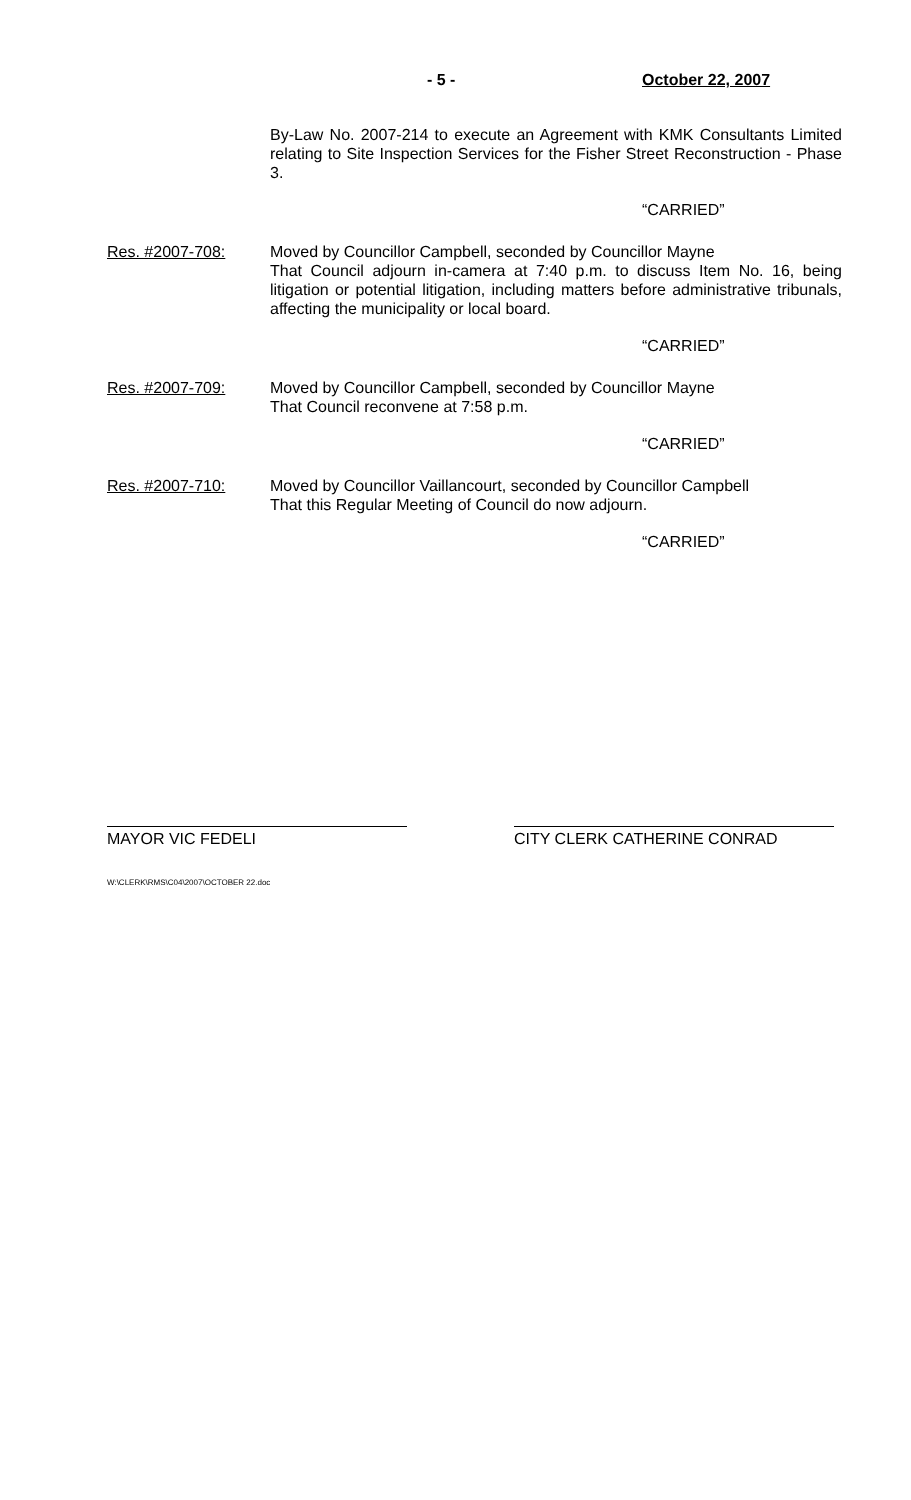- 5 - October 22, 2007
By-Law No. 2007-214 to execute an Agreement with KMK Consultants Limited relating to Site Inspection Services for the Fisher Street Reconstruction - Phase 3.
“CARRIED”
Res. #2007-708: Moved by Councillor Campbell, seconded by Councillor Mayne
That Council adjourn in-camera at 7:40 p.m. to discuss Item No. 16, being litigation or potential litigation, including matters before administrative tribunals, affecting the municipality or local board.
“CARRIED”
Res. #2007-709: Moved by Councillor Campbell, seconded by Councillor Mayne
That Council reconvene at 7:58 p.m.
“CARRIED”
Res. #2007-710: Moved by Councillor Vaillancourt, seconded by Councillor Campbell
That this Regular Meeting of Council do now adjourn.
“CARRIED”
MAYOR VIC FEDELI CITY CLERK CATHERINE CONRAD
W:\CLERK\RMS\C04\2007\OCTOBER 22.doc